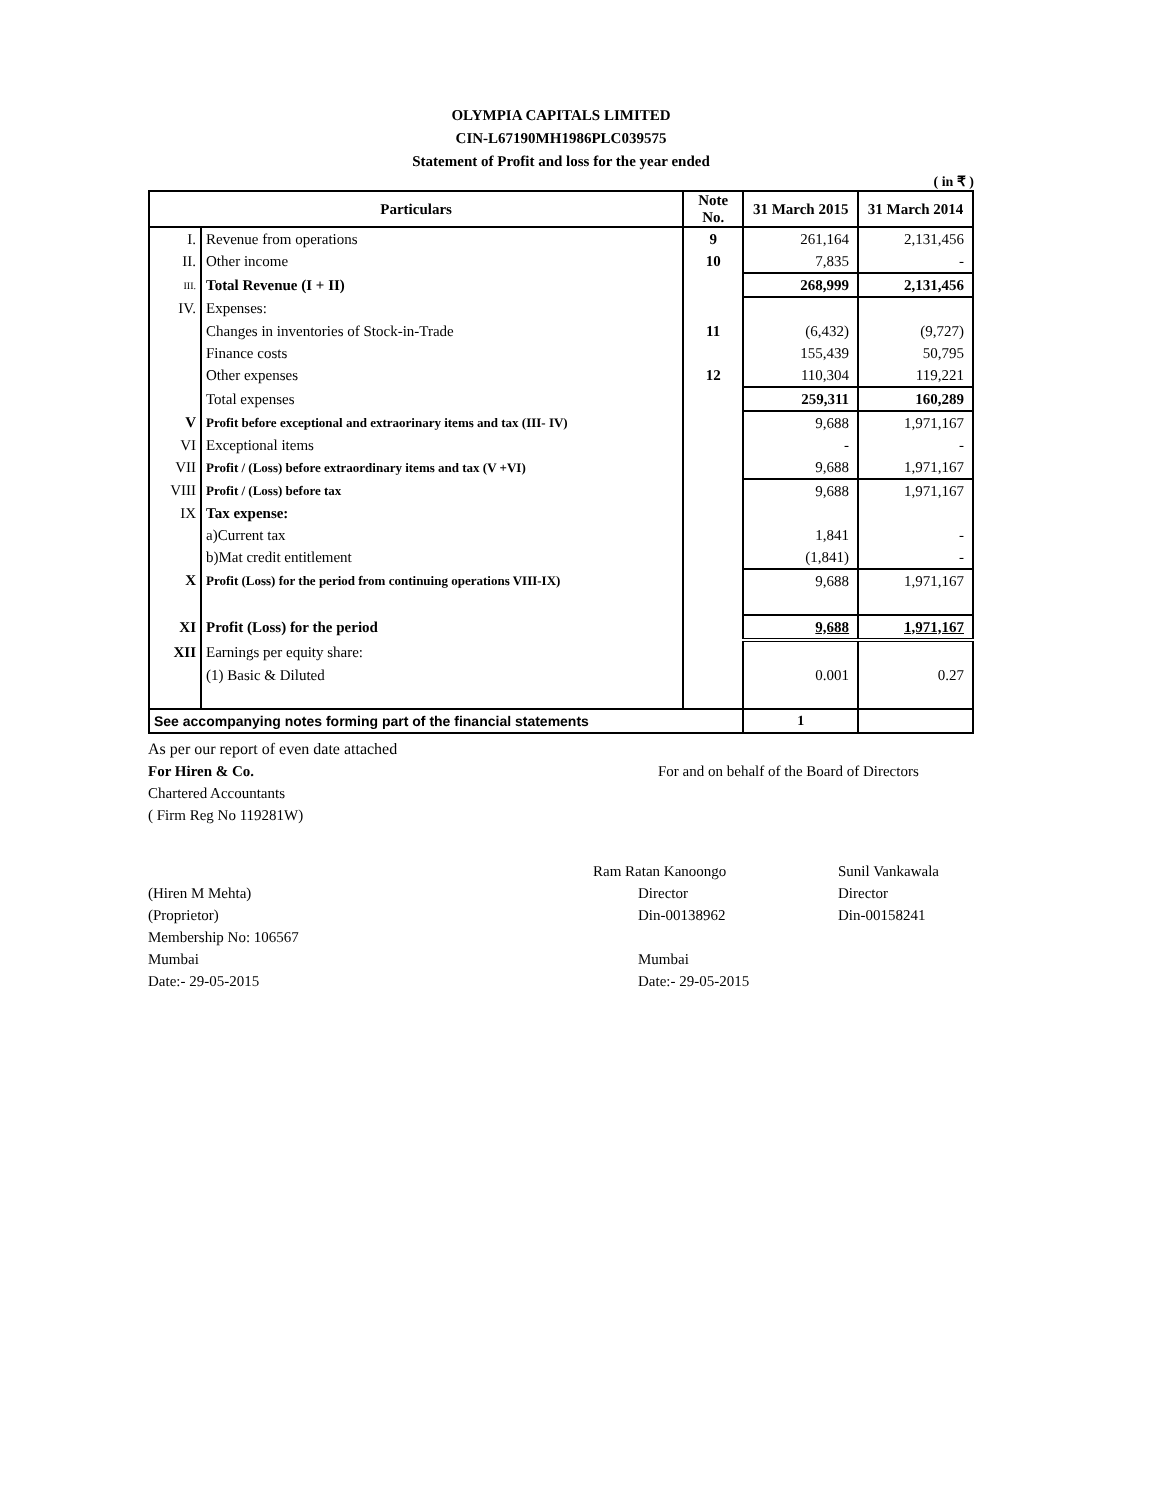OLYMPIA CAPITALS LIMITED
CIN-L67190MH1986PLC039575
Statement of Profit and loss for the year ended
( in ₹ )
| Particulars | | Note No. | 31 March 2015 | 31 March 2014 |
| --- | --- | --- | --- | --- |
| I. | Revenue from operations | 9 | 261,164 | 2,131,456 |
| II. | Other income | 10 | 7,835 | - |
| III. | Total Revenue (I + II) | | 268,999 | 2,131,456 |
| IV. | Expenses: | | | |
| | Changes in inventories of Stock-in-Trade | 11 | (6,432) | (9,727) |
| | Finance costs | | 155,439 | 50,795 |
| | Other expenses | 12 | 110,304 | 119,221 |
| | Total expenses | | 259,311 | 160,289 |
| V | Profit before exceptional and extraorinary items and tax (III- IV) | | 9,688 | 1,971,167 |
| VI | Exceptional items | | - | - |
| VII | Profit / (Loss) before extraordinary items and tax (V +VI) | | 9,688 | 1,971,167 |
| VIII | Profit / (Loss) before tax | | 9,688 | 1,971,167 |
| IX | Tax expense: | | | |
| | a)Current tax | | 1,841 | - |
| | b)Mat credit entitlement | | (1,841) | - |
| X | Profit (Loss) for the period from continuing operations VIII-IX) | | 9,688 | 1,971,167 |
| XI | Profit (Loss) for the period | | 9,688 | 1,971,167 |
| XII | Earnings per equity share: | | | |
| | (1) Basic & Diluted | | 0.001 | 0.27 |
| See accompanying notes forming part of the financial statements | | | 1 | |
As per our report of even date attached
For Hiren & Co. For and on behalf of the Board of Directors
Chartered Accountants
( Firm Reg No 119281W)
Ram Ratan Kanoongo Sunil Vankawala
(Hiren M Mehta) Director Director
(Proprietor) Din-00138962 Din-00158241
Membership No: 106567
Mumbai Mumbai
Date:- 29-05-2015 Date:- 29-05-2015